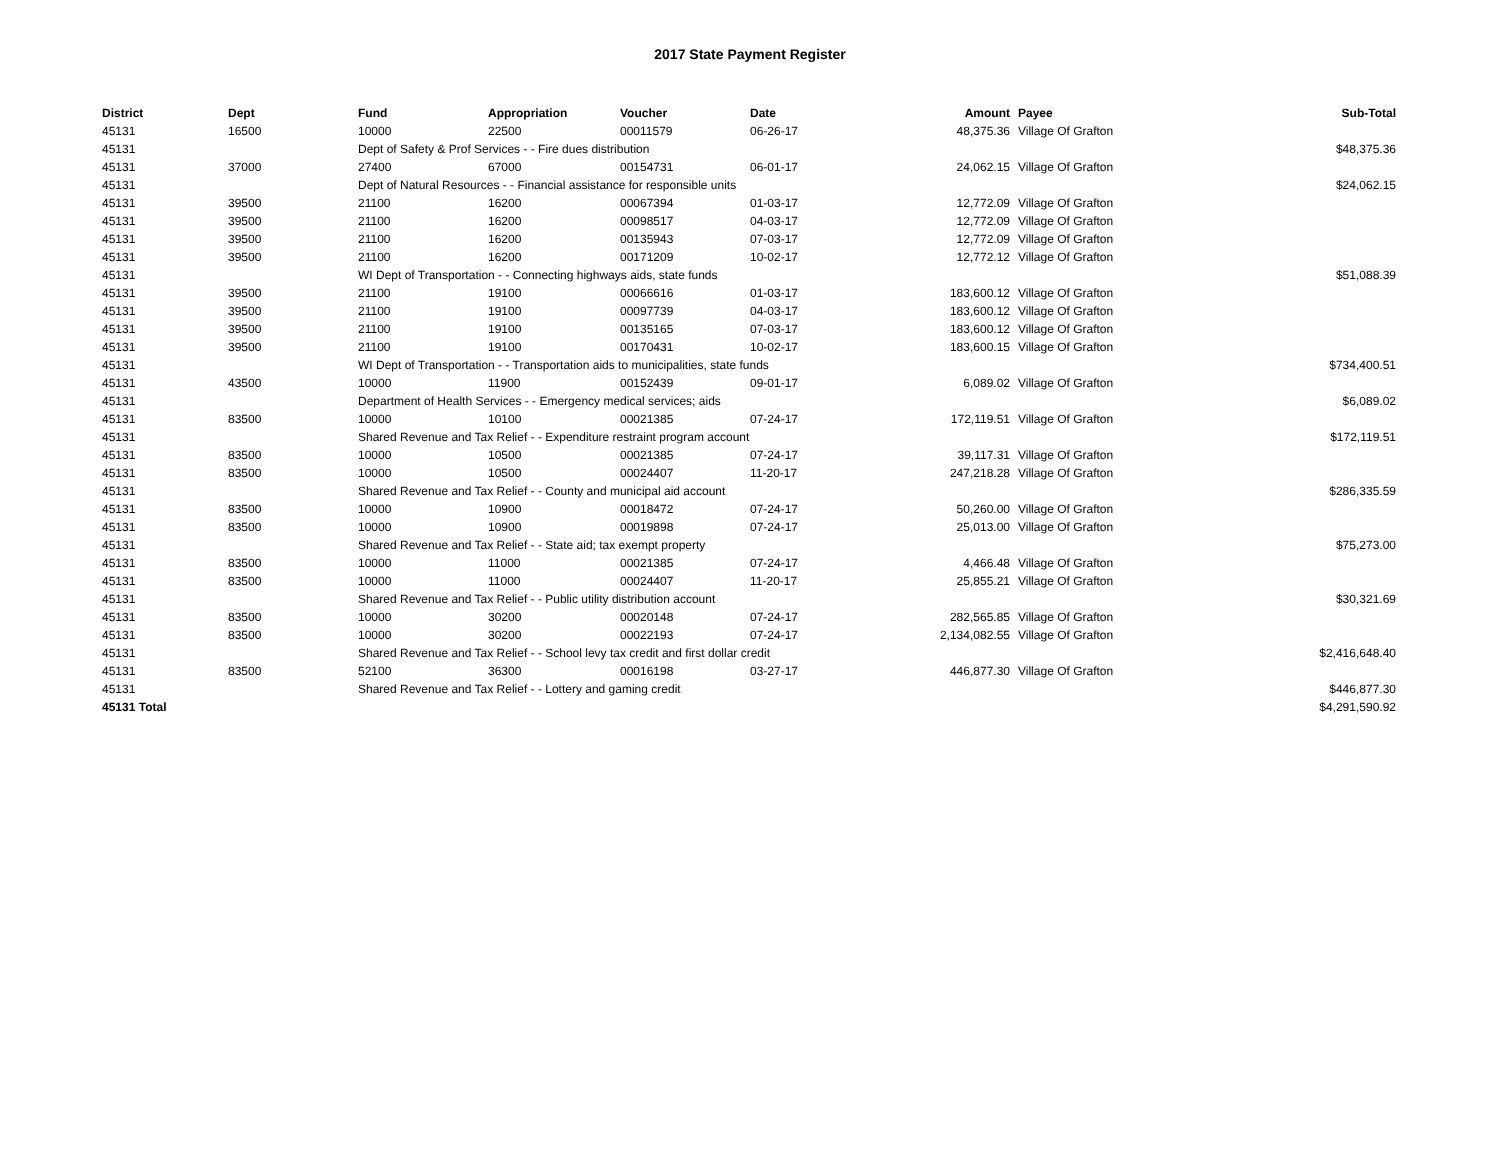2017 State Payment Register
| District | Dept | Fund | Appropriation | Voucher | Date | Amount | | Payee | Sub-Total |
| --- | --- | --- | --- | --- | --- | --- | --- | --- | --- |
| 45131 | 16500 | 10000 | 22500 | 00011579 | 06-26-17 | 48,375.36 | | Village Of Grafton | |
| 45131 | | Dept of Safety & Prof Services - - Fire dues distribution | | | | | | | $48,375.36 |
| 45131 | 37000 | 27400 | 67000 | 00154731 | 06-01-17 | 24,062.15 | | Village Of Grafton | |
| 45131 | | Dept of Natural Resources - - Financial assistance for responsible units | | | | | | | $24,062.15 |
| 45131 | 39500 | 21100 | 16200 | 00067394 | 01-03-17 | 12,772.09 | | Village Of Grafton | |
| 45131 | 39500 | 21100 | 16200 | 00098517 | 04-03-17 | 12,772.09 | | Village Of Grafton | |
| 45131 | 39500 | 21100 | 16200 | 00135943 | 07-03-17 | 12,772.09 | | Village Of Grafton | |
| 45131 | 39500 | 21100 | 16200 | 00171209 | 10-02-17 | 12,772.12 | | Village Of Grafton | |
| 45131 | | WI Dept of Transportation - - Connecting highways aids, state funds | | | | | | | $51,088.39 |
| 45131 | 39500 | 21100 | 19100 | 00066616 | 01-03-17 | 183,600.12 | | Village Of Grafton | |
| 45131 | 39500 | 21100 | 19100 | 00097739 | 04-03-17 | 183,600.12 | | Village Of Grafton | |
| 45131 | 39500 | 21100 | 19100 | 00135165 | 07-03-17 | 183,600.12 | | Village Of Grafton | |
| 45131 | 39500 | 21100 | 19100 | 00170431 | 10-02-17 | 183,600.15 | | Village Of Grafton | |
| 45131 | | WI Dept of Transportation - - Transportation aids to municipalities, state funds | | | | | | | $734,400.51 |
| 45131 | 43500 | 10000 | 11900 | 00152439 | 09-01-17 | 6,089.02 | | Village Of Grafton | |
| 45131 | | Department of Health Services - - Emergency medical services; aids | | | | | | | $6,089.02 |
| 45131 | 83500 | 10000 | 10100 | 00021385 | 07-24-17 | 172,119.51 | | Village Of Grafton | |
| 45131 | | Shared Revenue and Tax Relief - - Expenditure restraint program account | | | | | | | $172,119.51 |
| 45131 | 83500 | 10000 | 10500 | 00021385 | 07-24-17 | 39,117.31 | | Village Of Grafton | |
| 45131 | 83500 | 10000 | 10500 | 00024407 | 11-20-17 | 247,218.28 | | Village Of Grafton | |
| 45131 | | Shared Revenue and Tax Relief - - County and municipal aid account | | | | | | | $286,335.59 |
| 45131 | 83500 | 10000 | 10900 | 00018472 | 07-24-17 | 50,260.00 | | Village Of Grafton | |
| 45131 | 83500 | 10000 | 10900 | 00019898 | 07-24-17 | 25,013.00 | | Village Of Grafton | |
| 45131 | | Shared Revenue and Tax Relief - - State aid; tax exempt property | | | | | | | $75,273.00 |
| 45131 | 83500 | 10000 | 11000 | 00021385 | 07-24-17 | 4,466.48 | | Village Of Grafton | |
| 45131 | 83500 | 10000 | 11000 | 00024407 | 11-20-17 | 25,855.21 | | Village Of Grafton | |
| 45131 | | Shared Revenue and Tax Relief - - Public utility distribution account | | | | | | | $30,321.69 |
| 45131 | 83500 | 10000 | 30200 | 00020148 | 07-24-17 | 282,565.85 | | Village Of Grafton | |
| 45131 | 83500 | 10000 | 30200 | 00022193 | 07-24-17 | 2,134,082.55 | | Village Of Grafton | |
| 45131 | | Shared Revenue and Tax Relief - - School levy tax credit and first dollar credit | | | | | | | $2,416,648.40 |
| 45131 | 83500 | 52100 | 36300 | 00016198 | 03-27-17 | 446,877.30 | | Village Of Grafton | |
| 45131 | | Shared Revenue and Tax Relief - - Lottery and gaming credit | | | | | | | $446,877.30 |
| 45131 Total | | | | | | | | | $4,291,590.92 |